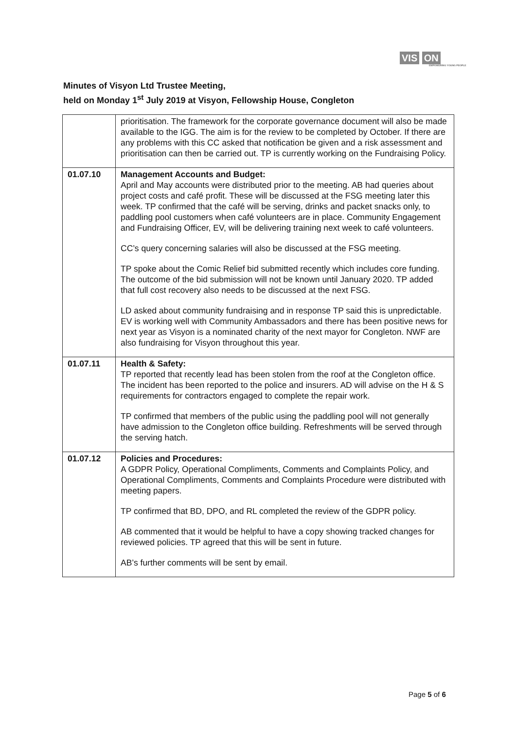VIS ON
EMPOWERING YOUNG PEOPLE
Minutes of Visyon Ltd Trustee Meeting,
held on Monday 1<sup>st</sup> July 2019 at Visyon, Fellowship House, Congleton
| | prioritisation. The framework for the corporate governance document will also be made available to the IGG. The aim is for the review to be completed by October. If there are any problems with this CC asked that notification be given and a risk assessment and prioritisation can then be carried out. TP is currently working on the Fundraising Policy. |
| 01.07.10 | Management Accounts and Budget: April and May accounts were distributed prior to the meeting. AB had queries about project costs and café profit. These will be discussed at the FSG meeting later this week. TP confirmed that the café will be serving, drinks and packet snacks only, to paddling pool customers when café volunteers are in place. Community Engagement and Fundraising Officer, EV, will be delivering training next week to café volunteers. CC’s query concerning salaries will also be discussed at the FSG meeting. TP spoke about the Comic Relief bid submitted recently which includes core funding. The outcome of the bid submission will not be known until January 2020. TP added that full cost recovery also needs to be discussed at the next FSG. LD asked about community fundraising and in response TP said this is unpredictable. EV is working well with Community Ambassadors and there has been positive news for next year as Visyon is a nominated charity of the next mayor for Congleton. NWF are also fundraising for Visyon throughout this year. |
| 01.07.11 | Health & Safety: TP reported that recently lead has been stolen from the roof at the Congleton office. The incident has been reported to the police and insurers. AD will advise on the H & S requirements for contractors engaged to complete the repair work. TP confirmed that members of the public using the paddling pool will not generally have admission to the Congleton office building. Refreshments will be served through the serving hatch. |
| 01.07.12 | Policies and Procedures: A GDPR Policy, Operational Compliments, Comments and Complaints Policy, and Operational Compliments, Comments and Complaints Procedure were distributed with meeting papers. TP confirmed that BD, DPO, and RL completed the review of the GDPR policy. AB commented that it would be helpful to have a copy showing tracked changes for reviewed policies. TP agreed that this will be sent in future. AB’s further comments will be sent by email. |
Page 5 of 6